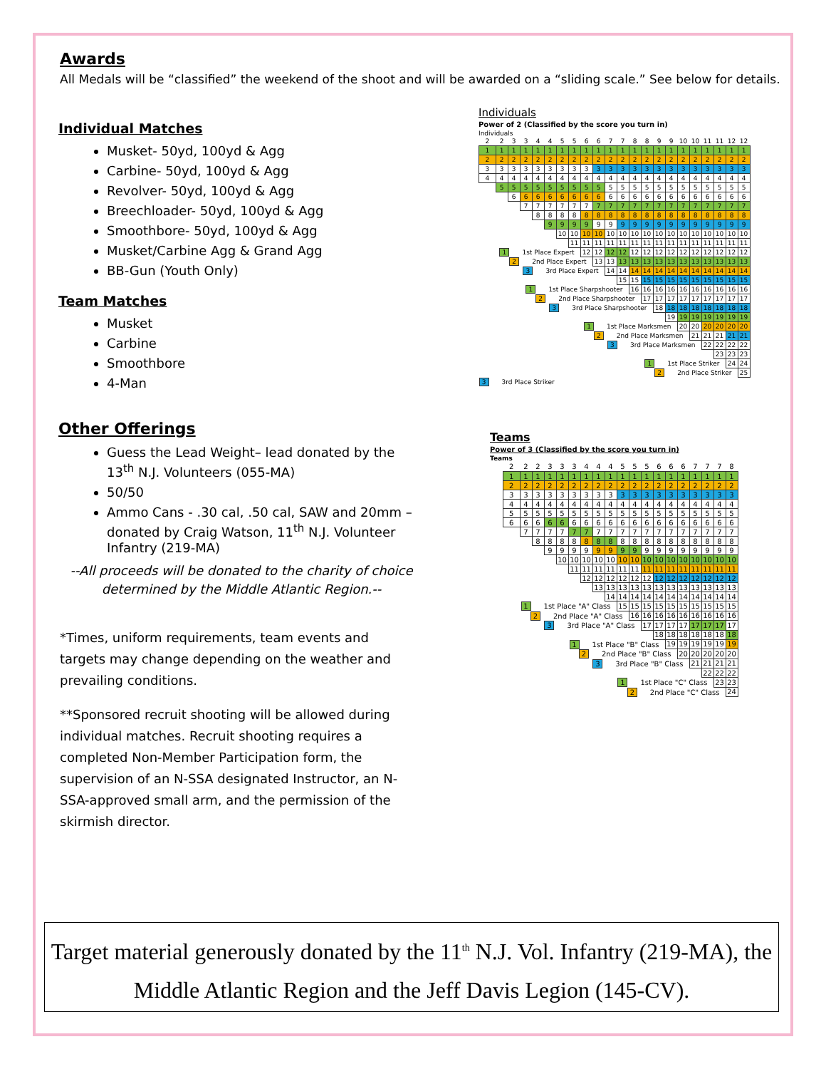Awards
All Medals will be “classified” the weekend of the shoot and will be awarded on a “sliding scale.” See below for details.
Individual Matches
Musket- 50yd, 100yd & Agg
Carbine- 50yd, 100yd & Agg
Revolver- 50yd, 100yd & Agg
Breechloader- 50yd, 100yd & Agg
Smoothbore- 50yd, 100yd & Agg
Musket/Carbine Agg & Grand Agg
BB-Gun (Youth Only)
Team Matches
Musket
Carbine
Smoothbore
4-Man
Other Offerings
Guess the Lead Weight– lead donated by the 13<sup>th</sup> N.J. Volunteers (055-MA)
50/50
Ammo Cans - .30 cal, .50 cal, SAW and 20mm – donated by Craig Watson, 11<sup>th</sup> N.J. Volunteer Infantry (219-MA)
--All proceeds will be donated to the charity of choice determined by the Middle Atlantic Region.--
*Times, uniform requirements, team events and targets may change depending on the weather and prevailing conditions.
**Sponsored recruit shooting will be allowed during individual matches. Recruit shooting requires a completed Non-Member Participation form, the supervision of an N-SSA designated Instructor, an N-SSA-approved small arm, and the permission of the skirmish director.
Individuals
Power of 2 (Classified by the score you turn in)
Individuals
| 2 | 2 | 3 | 3 | 4 | 4 | 5 | 5 | 6 | 6 | 7 | 7 | 8 | 8 | 9 | 9 | 10 | 10 | 11 | 11 | 12 | 12 |
| --- | --- | --- | --- | --- | --- | --- | --- | --- | --- | --- | --- | --- | --- | --- | --- | --- | --- | --- | --- | --- | --- |
| 1 | 1 | 1 | 1 | 1 | 1 | 1 | 1 | 1 | 1 | 1 | 1 | 1 | 1 | 1 | 1 | 1 | 1 | 1 | 1 | 1 | 1 |
| 2 | 2 | 2 | 2 | 2 | 2 | 2 | 2 | 2 | 2 | 2 | 2 | 2 | 2 | 2 | 2 | 2 | 2 | 2 | 2 | 2 | 2 |
| 3 | 3 | 3 | 3 | 3 | 3 | 3 | 3 | 3 | 3 | 3 | 3 | 3 | 3 | 3 | 3 | 3 | 3 | 3 | 3 | 3 | 3 |
| 4 | 4 | 4 | 4 | 4 | 4 | 4 | 4 | 4 | 4 | 4 | 4 | 4 | 4 | 4 | 4 | 4 | 4 | 4 | 4 | 4 | 4 |
| | 5 | 5 | 5 | 5 | 5 | 5 | 5 | 5 | 5 | 5 | 5 | 5 | 5 | 5 | 5 | 5 | 5 | 5 | 5 | 5 | 5 |
| | | 6 | 6 | 6 | 6 | 6 | 6 | 6 | 6 | 6 | 6 | 6 | 6 | 6 | 6 | 6 | 6 | 6 | 6 | 6 | 6 |
| | | | 7 | 7 | 7 | 7 | 7 | 7 | 7 | 7 | 7 | 7 | 7 | 7 | 7 | 7 | 7 | 7 | 7 | 7 | 7 |
| | | | | 8 | 8 | 8 | 8 | 8 | 8 | 8 | 8 | 8 | 8 | 8 | 8 | 8 | 8 | 8 | 8 | 8 | 8 |
| | | | | | 9 | 9 | 9 | 9 | 9 | 9 | 9 | 9 | 9 | 9 | 9 | 9 | 9 | 9 | 9 | 9 | 9 |
| | | | | | | 10 | 10 | 10 | 10 | 10 | 10 | 10 | 10 | 10 | 10 | 10 | 10 | 10 | 10 | 10 | 10 |
| | | | | | | | 11 | 11 | 11 | 11 | 11 | 11 | 11 | 11 | 11 | 11 | 11 | 11 | 11 | 11 | 11 |
| 1 1st Place Expert | | | | | | | | 12 | 12 | 12 | 12 | 12 | 12 | 12 | 12 | 12 | 12 | 12 | 12 | 12 | 12 |
| 2 2nd Place Expert | | | | | | | | | 13 | 13 | 13 | 13 | 13 | 13 | 13 | 13 | 13 | 13 | 13 | 13 | 13 |
| 3 3rd Place Expert | | | | | | | | | | 14 | 14 | 14 | 14 | 14 | 14 | 14 | 14 | 14 | 14 | 14 | 14 |
| | | | | | | | | | | | 15 | 15 | 15 | 15 | 15 | 15 | 15 | 15 | 15 | 15 | 15 |
| 1 1st Place Sharpshooter | | | | | | | | | | | | 16 | 16 | 16 | 16 | 16 | 16 | 16 | 16 | 16 | 16 |
| 2 2nd Place Sharpshooter | | | | | | | | | | | | | 17 | 17 | 17 | 17 | 17 | 17 | 17 | 17 | 17 |
| 3 3rd Place Sharpshooter | | | | | | | | | | | | | | 18 | 18 | 18 | 18 | 18 | 18 | 18 | 18 |
| | | | | | | | | | | | | | | | 19 | 19 | 19 | 19 | 19 | 19 | 19 |
| 1 1st Place Marksmen | | | | | | | | | | | | | | | | 20 | 20 | 20 | 20 | 20 | 20 |
| 2 2nd Place Marksmen | | | | | | | | | | | | | | | | | 21 | 21 | 21 | 21 | 21 |
| 3 3rd Place Marksmen | | | | | | | | | | | | | | | | | | 22 | 22 | 22 | 22 |
| | | | | | | | | | | | | | | | | | | | 23 | 23 | 23 |
| 1 1st Place Striker | | | | | | | | | | | | | | | | | | | | 24 | 24 |
| 2 2nd Place Striker | | | | | | | | | | | | | | | | | | | | | 25 |
| 3 3rd Place Striker | | | | | | | | | | | | | | | | | | | | | |
Teams
Power of 3 (Classified by the score you turn in)
Teams
| 2 | 2 | 2 | 3 | 3 | 3 | 4 | 4 | 4 | 5 | 5 | 5 | 6 | 6 | 6 | 7 | 7 | 7 | 8 |
| --- | --- | --- | --- | --- | --- | --- | --- | --- | --- | --- | --- | --- | --- | --- | --- | --- | --- | --- |
| 1 | 1 | 1 | 1 | 1 | 1 | 1 | 1 | 1 | 1 | 1 | 1 | 1 | 1 | 1 | 1 | 1 | 1 | 1 |
| 2 | 2 | 2 | 2 | 2 | 2 | 2 | 2 | 2 | 2 | 2 | 2 | 2 | 2 | 2 | 2 | 2 | 2 | 2 |
| 3 | 3 | 3 | 3 | 3 | 3 | 3 | 3 | 3 | 3 | 3 | 3 | 3 | 3 | 3 | 3 | 3 | 3 | 3 |
| 4 | 4 | 4 | 4 | 4 | 4 | 4 | 4 | 4 | 4 | 4 | 4 | 4 | 4 | 4 | 4 | 4 | 4 | 4 |
| 5 | 5 | 5 | 5 | 5 | 5 | 5 | 5 | 5 | 5 | 5 | 5 | 5 | 5 | 5 | 5 | 5 | 5 | 5 |
| 6 | 6 | 6 | 6 | 6 | 6 | 6 | 6 | 6 | 6 | 6 | 6 | 6 | 6 | 6 | 6 | 6 | 6 | 6 |
| | 7 | 7 | 7 | 7 | 7 | 7 | 7 | 7 | 7 | 7 | 7 | 7 | 7 | 7 | 7 | 7 | 7 | 7 |
| | | 8 | 8 | 8 | 8 | 8 | 8 | 8 | 8 | 8 | 8 | 8 | 8 | 8 | 8 | 8 | 8 | 8 |
| | | | 9 | 9 | 9 | 9 | 9 | 9 | 9 | 9 | 9 | 9 | 9 | 9 | 9 | 9 | 9 | 9 |
| | | | | 10 | 10 | 10 | 10 | 10 | 10 | 10 | 10 | 10 | 10 | 10 | 10 | 10 | 10 | 10 |
| | | | | | 11 | 11 | 11 | 11 | 11 | 11 | 11 | 11 | 11 | 11 | 11 | 11 | 11 | 11 |
| | | | | | | 12 | 12 | 12 | 12 | 12 | 12 | 12 | 12 | 12 | 12 | 12 | 12 | 12 |
| | | | | | | | 13 | 13 | 13 | 13 | 13 | 13 | 13 | 13 | 13 | 13 | 13 | 13 |
| | | | | | | | | 14 | 14 | 14 | 14 | 14 | 14 | 14 | 14 | 14 | 14 | 14 |
| 1 1st Place "A" Class | | | | | | | | | 15 | 15 | 15 | 15 | 15 | 15 | 15 | 15 | 15 | 15 |
| 2 2nd Place "A" Class | | | | | | | | | | 16 | 16 | 16 | 16 | 16 | 16 | 16 | 16 | 16 |
| 3 3rd Place "A" Class | | | | | | | | | | | 17 | 17 | 17 | 17 | 17 | 17 | 17 | 17 |
| | | | | | | | | | | | | 18 | 18 | 18 | 18 | 18 | 18 | 18 |
| 1 1st Place "B" Class | | | | | | | | | | | | | 19 | 19 | 19 | 19 | 19 | 19 |
| 2 2nd Place "B" Class | | | | | | | | | | | | | | 20 | 20 | 20 | 20 | 20 |
| 3 3rd Place "B" Class | | | | | | | | | | | | | | | 21 | 21 | 21 | 21 |
| | | | | | | | | | | | | | | | | 22 | 22 | 22 |
| 1 1st Place "C" Class | | | | | | | | | | | | | | | | | 23 | 23 |
| 2 2nd Place "C" Class | | | | | | | | | | | | | | | | | | 24 |
Target material generously donated by the 11<sup>th</sup> N.J. Vol. Infantry (219-MA), the Middle Atlantic Region and the Jeff Davis Legion (145-CV).